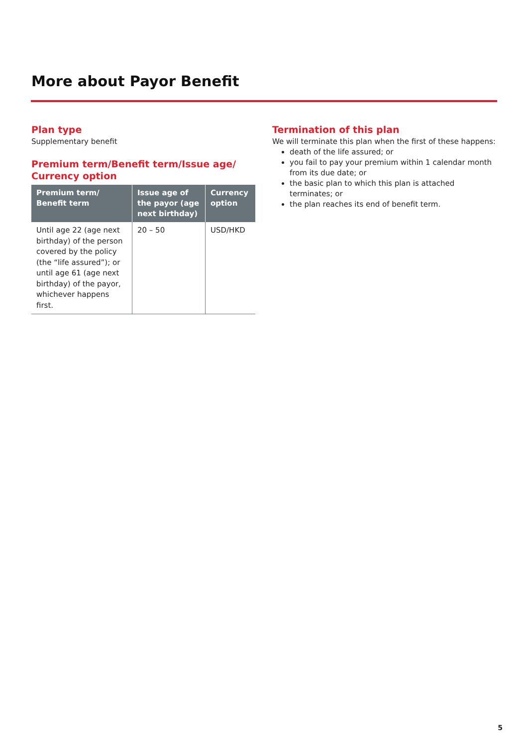More about Payor Benefit
Plan type
Supplementary benefit
Premium term/Benefit term/Issue age/
Currency option
| Premium term/ Benefit term | Issue age of the payor (age next birthday) | Currency option |
| --- | --- | --- |
| Until age 22 (age next birthday) of the person covered by the policy (the “life assured”); or until age 61 (age next birthday) of the payor, whichever happens first. | 20 – 50 | USD/HKD |
Termination of this plan
We will terminate this plan when the first of these happens:
death of the life assured; or
you fail to pay your premium within 1 calendar month from its due date; or
the basic plan to which this plan is attached terminates; or
the plan reaches its end of benefit term.
5